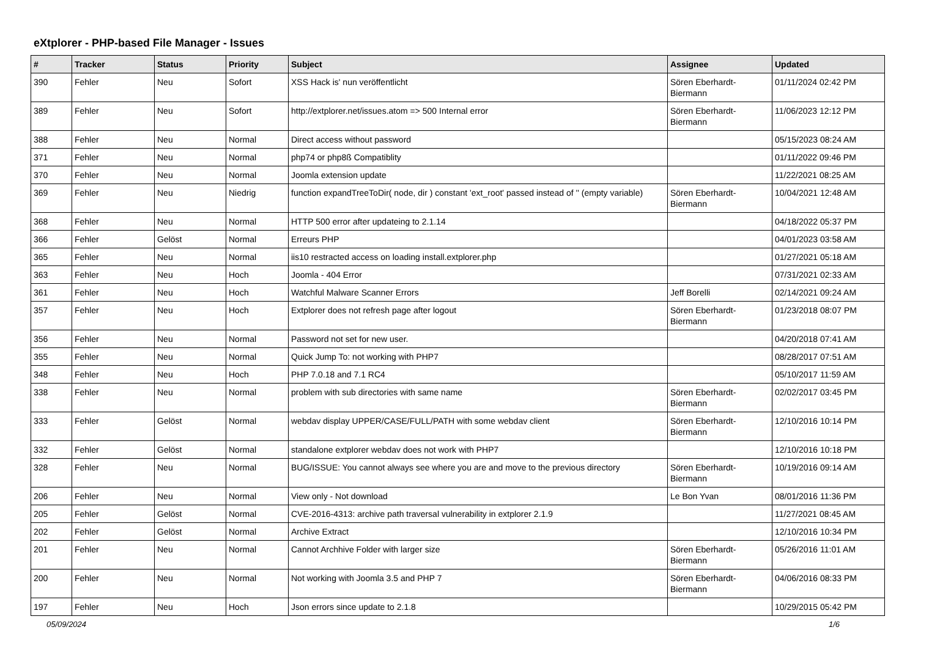eXtplorer - PHP-based File Manager - Issues
| # | Tracker | Status | Priority | Subject | Assignee | Updated |
| --- | --- | --- | --- | --- | --- | --- |
| 390 | Fehler | Neu | Sofort | XSS Hack is' nun veröffentlicht | Sören Eberhardt-Biermann | 01/11/2024 02:42 PM |
| 389 | Fehler | Neu | Sofort | http://extplorer.net/issues.atom => 500 Internal error | Sören Eberhardt-Biermann | 11/06/2023 12:12 PM |
| 388 | Fehler | Neu | Normal | Direct access without password | | 05/15/2023 08:24 AM |
| 371 | Fehler | Neu | Normal | php74 or php8ß Compatiblity | | 01/11/2022 09:46 PM |
| 370 | Fehler | Neu | Normal | Joomla extension update | | 11/22/2021 08:25 AM |
| 369 | Fehler | Neu | Niedrig | function expandTreeToDir( node, dir ) constant 'ext_root' passed instead of '' (empty variable) | Sören Eberhardt-Biermann | 10/04/2021 12:48 AM |
| 368 | Fehler | Neu | Normal | HTTP 500 error after updateing to 2.1.14 | | 04/18/2022 05:37 PM |
| 366 | Fehler | Gelöst | Normal | Erreurs PHP | | 04/01/2023 03:58 AM |
| 365 | Fehler | Neu | Normal | iis10 restracted access on loading install.extplorer.php | | 01/27/2021 05:18 AM |
| 363 | Fehler | Neu | Hoch | Joomla - 404 Error | | 07/31/2021 02:33 AM |
| 361 | Fehler | Neu | Hoch | Watchful Malware Scanner Errors | Jeff Borelli | 02/14/2021 09:24 AM |
| 357 | Fehler | Neu | Hoch | Extplorer does not refresh page after logout | Sören Eberhardt-Biermann | 01/23/2018 08:07 PM |
| 356 | Fehler | Neu | Normal | Password not set for new user. | | 04/20/2018 07:41 AM |
| 355 | Fehler | Neu | Normal | Quick Jump To: not working with PHP7 | | 08/28/2017 07:51 AM |
| 348 | Fehler | Neu | Hoch | PHP 7.0.18 and 7.1 RC4 | | 05/10/2017 11:59 AM |
| 338 | Fehler | Neu | Normal | problem with sub directories with same name | Sören Eberhardt-Biermann | 02/02/2017 03:45 PM |
| 333 | Fehler | Gelöst | Normal | webdav display UPPER/CASE/FULL/PATH with some webdav client | Sören Eberhardt-Biermann | 12/10/2016 10:14 PM |
| 332 | Fehler | Gelöst | Normal | standalone extplorer webdav does not work with PHP7 | | 12/10/2016 10:18 PM |
| 328 | Fehler | Neu | Normal | BUG/ISSUE: You cannot always see where you are and move to the previous directory | Sören Eberhardt-Biermann | 10/19/2016 09:14 AM |
| 206 | Fehler | Neu | Normal | View only - Not download | Le Bon Yvan | 08/01/2016 11:36 PM |
| 205 | Fehler | Gelöst | Normal | CVE-2016-4313: archive path traversal vulnerability in extplorer 2.1.9 | | 11/27/2021 08:45 AM |
| 202 | Fehler | Gelöst | Normal | Archive Extract | | 12/10/2016 10:34 PM |
| 201 | Fehler | Neu | Normal | Cannot Archhive Folder with larger size | Sören Eberhardt-Biermann | 05/26/2016 11:01 AM |
| 200 | Fehler | Neu | Normal | Not working with Joomla 3.5 and PHP 7 | Sören Eberhardt-Biermann | 04/06/2016 08:33 PM |
| 197 | Fehler | Neu | Hoch | Json errors since update to 2.1.8 | | 10/29/2015 05:42 PM |
05/09/2024 1/6